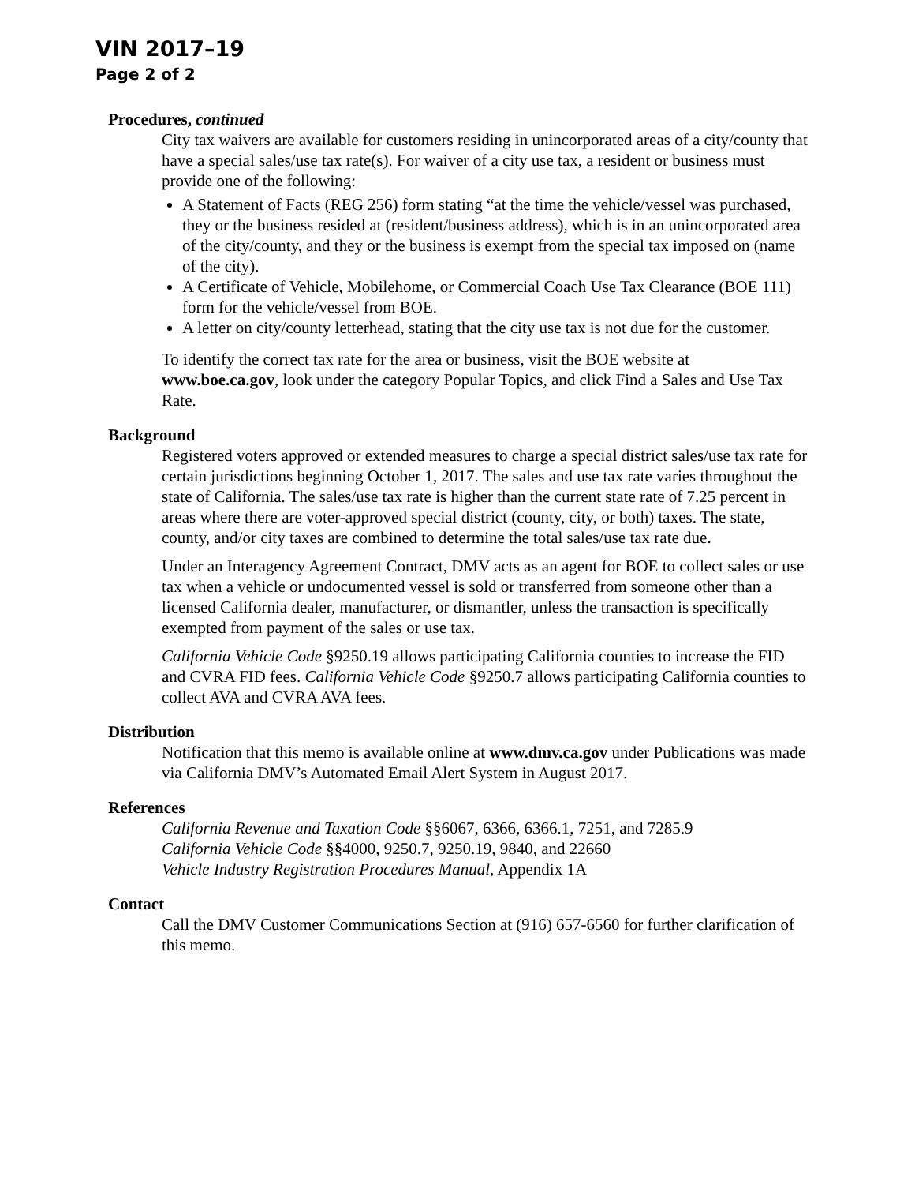VIN 2017–19
Page 2 of 2
Procedures, continued
City tax waivers are available for customers residing in unincorporated areas of a city/county that have a special sales/use tax rate(s). For waiver of a city use tax, a resident or business must provide one of the following:
A Statement of Facts (REG 256) form stating “at the time the vehicle/vessel was purchased, they or the business resided at (resident/business address), which is in an unincorporated area of the city/county, and they or the business is exempt from the special tax imposed on (name of the city).
A Certificate of Vehicle, Mobilehome, or Commercial Coach Use Tax Clearance (BOE 111) form for the vehicle/vessel from BOE.
A letter on city/county letterhead, stating that the city use tax is not due for the customer.
To identify the correct tax rate for the area or business, visit the BOE website at www.boe.ca.gov, look under the category Popular Topics, and click Find a Sales and Use Tax Rate.
Background
Registered voters approved or extended measures to charge a special district sales/use tax rate for certain jurisdictions beginning October 1, 2017. The sales and use tax rate varies throughout the state of California. The sales/use tax rate is higher than the current state rate of 7.25 percent in areas where there are voter-approved special district (county, city, or both) taxes. The state, county, and/or city taxes are combined to determine the total sales/use tax rate due.
Under an Interagency Agreement Contract, DMV acts as an agent for BOE to collect sales or use tax when a vehicle or undocumented vessel is sold or transferred from someone other than a licensed California dealer, manufacturer, or dismantler, unless the transaction is specifically exempted from payment of the sales or use tax.
California Vehicle Code §9250.19 allows participating California counties to increase the FID and CVRA FID fees. California Vehicle Code §9250.7 allows participating California counties to collect AVA and CVRA AVA fees.
Distribution
Notification that this memo is available online at www.dmv.ca.gov under Publications was made via California DMV’s Automated Email Alert System in August 2017.
References
California Revenue and Taxation Code §§6067, 6366, 6366.1, 7251, and 7285.9
California Vehicle Code §§4000, 9250.7, 9250.19, 9840, and 22660
Vehicle Industry Registration Procedures Manual, Appendix 1A
Contact
Call the DMV Customer Communications Section at (916) 657-6560 for further clarification of this memo.